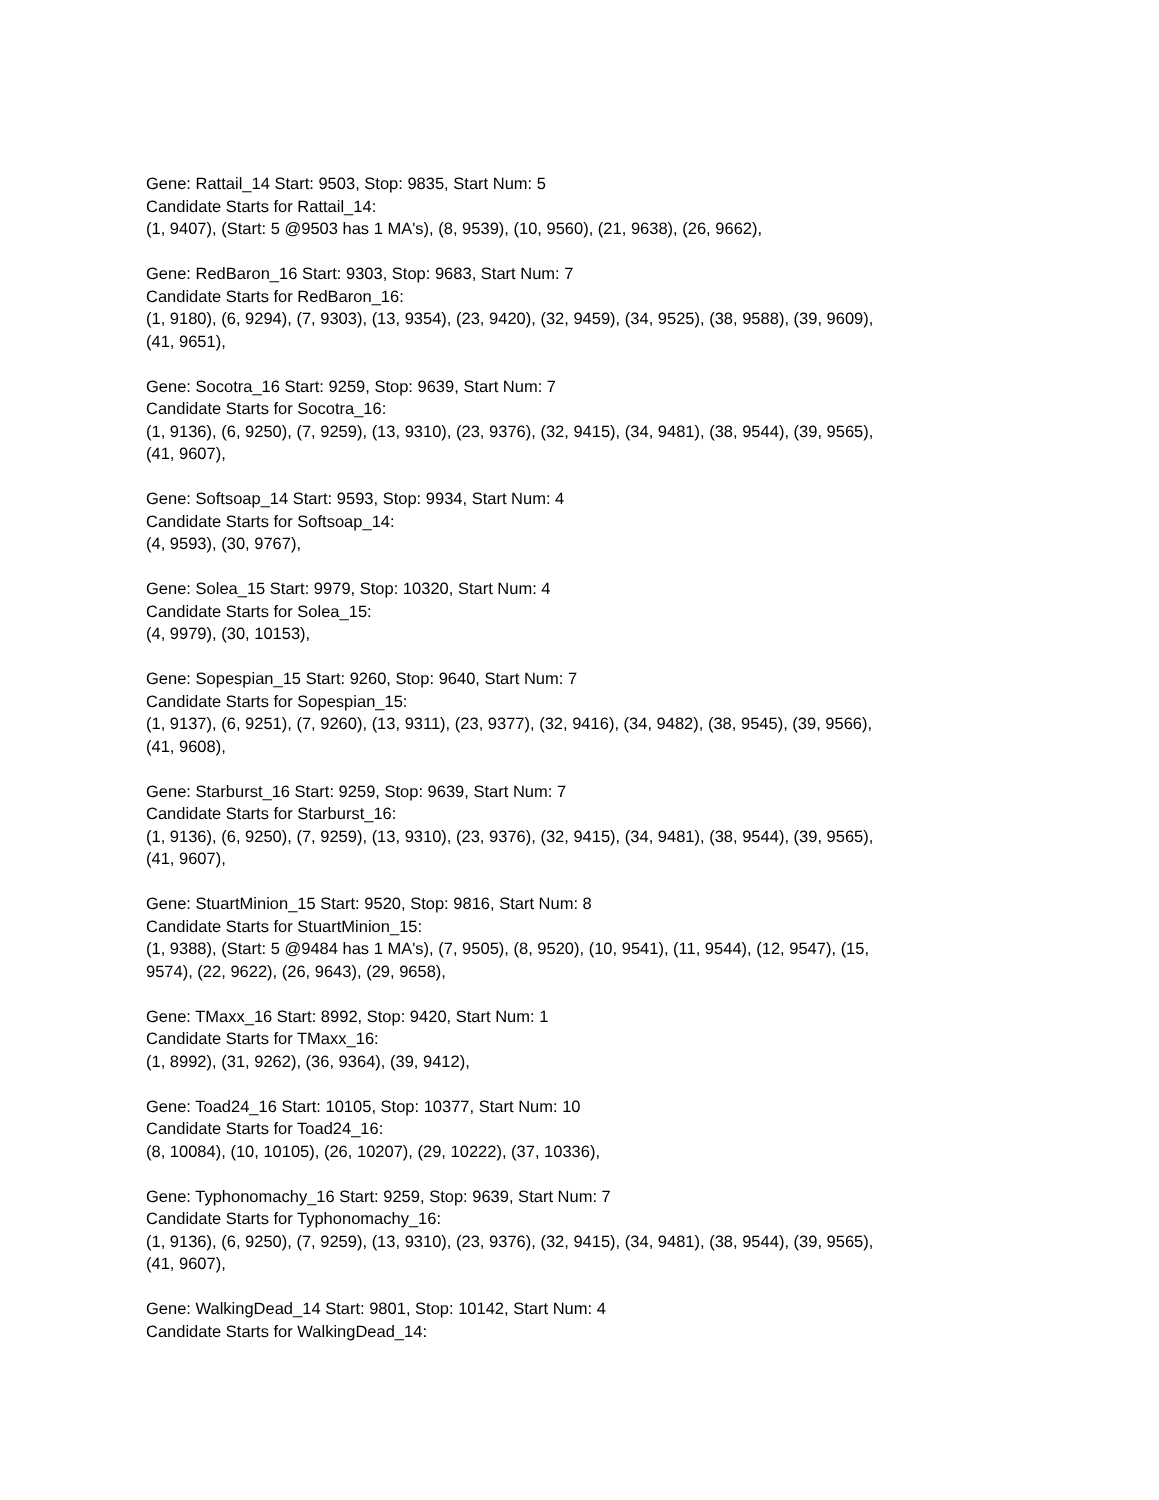Gene: Rattail_14 Start: 9503, Stop: 9835, Start Num: 5
Candidate Starts for Rattail_14:
(1, 9407), (Start: 5 @9503 has 1 MA's), (8, 9539), (10, 9560), (21, 9638), (26, 9662),
Gene: RedBaron_16 Start: 9303, Stop: 9683, Start Num: 7
Candidate Starts for RedBaron_16:
(1, 9180), (6, 9294), (7, 9303), (13, 9354), (23, 9420), (32, 9459), (34, 9525), (38, 9588), (39, 9609),
(41, 9651),
Gene: Socotra_16 Start: 9259, Stop: 9639, Start Num: 7
Candidate Starts for Socotra_16:
(1, 9136), (6, 9250), (7, 9259), (13, 9310), (23, 9376), (32, 9415), (34, 9481), (38, 9544), (39, 9565),
(41, 9607),
Gene: Softsoap_14 Start: 9593, Stop: 9934, Start Num: 4
Candidate Starts for Softsoap_14:
(4, 9593), (30, 9767),
Gene: Solea_15 Start: 9979, Stop: 10320, Start Num: 4
Candidate Starts for Solea_15:
(4, 9979), (30, 10153),
Gene: Sopespian_15 Start: 9260, Stop: 9640, Start Num: 7
Candidate Starts for Sopespian_15:
(1, 9137), (6, 9251), (7, 9260), (13, 9311), (23, 9377), (32, 9416), (34, 9482), (38, 9545), (39, 9566),
(41, 9608),
Gene: Starburst_16 Start: 9259, Stop: 9639, Start Num: 7
Candidate Starts for Starburst_16:
(1, 9136), (6, 9250), (7, 9259), (13, 9310), (23, 9376), (32, 9415), (34, 9481), (38, 9544), (39, 9565),
(41, 9607),
Gene: StuartMinion_15 Start: 9520, Stop: 9816, Start Num: 8
Candidate Starts for StuartMinion_15:
(1, 9388), (Start: 5 @9484 has 1 MA's), (7, 9505), (8, 9520), (10, 9541), (11, 9544), (12, 9547), (15,
9574), (22, 9622), (26, 9643), (29, 9658),
Gene: TMaxx_16 Start: 8992, Stop: 9420, Start Num: 1
Candidate Starts for TMaxx_16:
(1, 8992), (31, 9262), (36, 9364), (39, 9412),
Gene: Toad24_16 Start: 10105, Stop: 10377, Start Num: 10
Candidate Starts for Toad24_16:
(8, 10084), (10, 10105), (26, 10207), (29, 10222), (37, 10336),
Gene: Typhonomachy_16 Start: 9259, Stop: 9639, Start Num: 7
Candidate Starts for Typhonomachy_16:
(1, 9136), (6, 9250), (7, 9259), (13, 9310), (23, 9376), (32, 9415), (34, 9481), (38, 9544), (39, 9565),
(41, 9607),
Gene: WalkingDead_14 Start: 9801, Stop: 10142, Start Num: 4
Candidate Starts for WalkingDead_14: